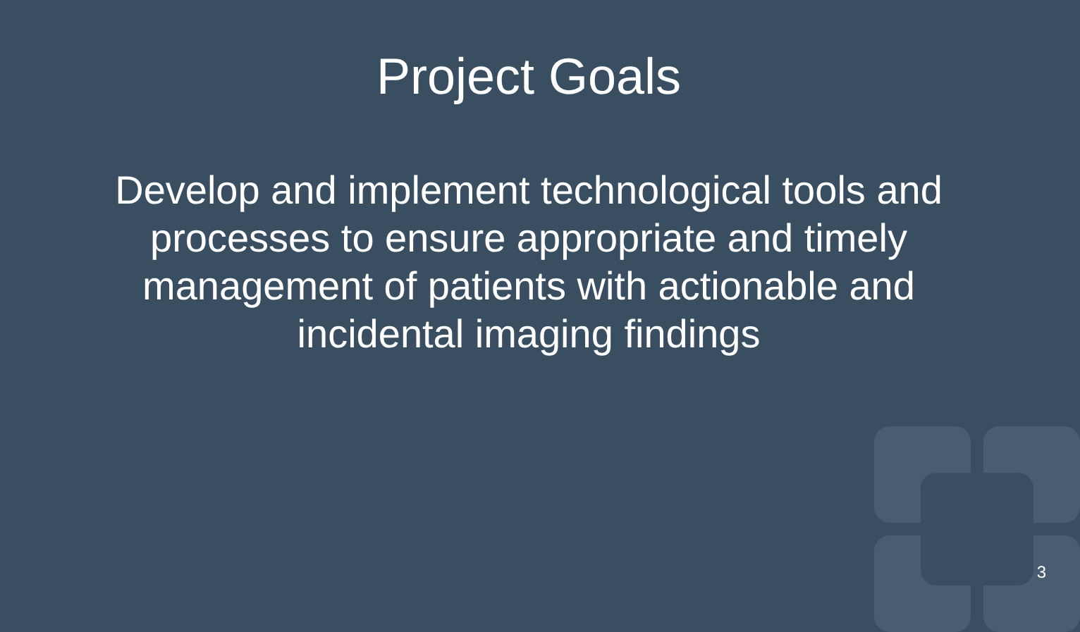Project Goals
Develop and implement technological tools and processes to ensure appropriate and timely management of patients with actionable and incidental imaging findings
3